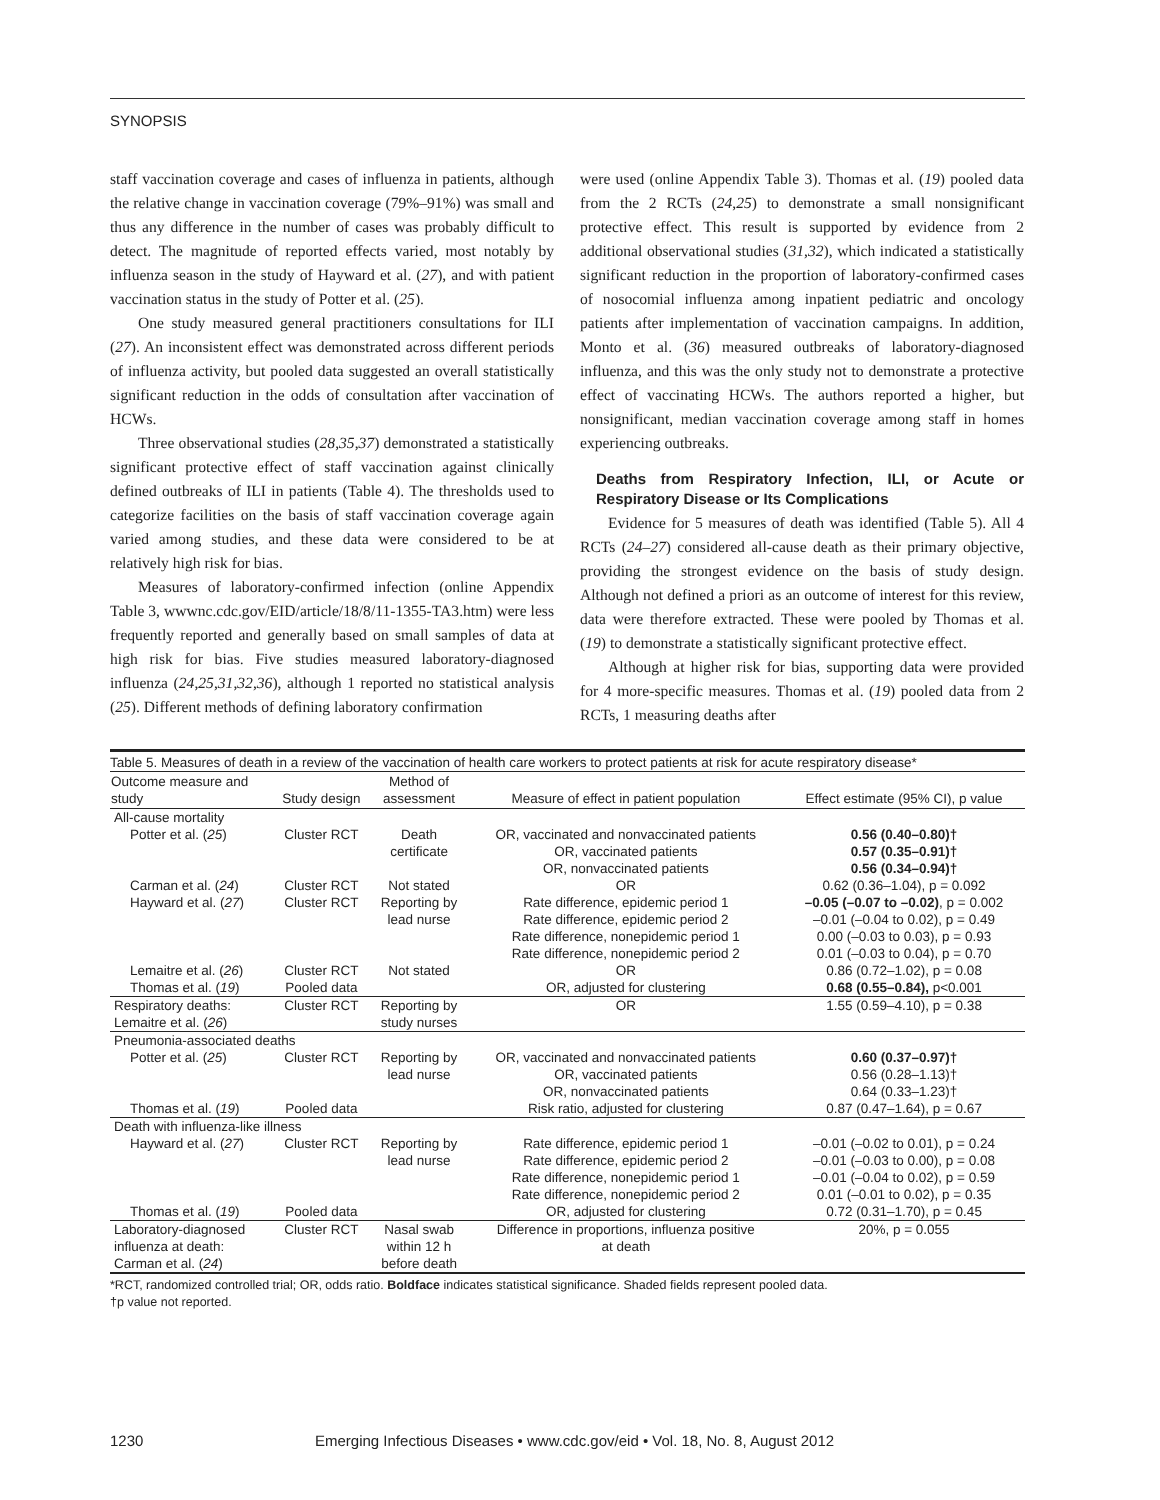SYNOPSIS
staff vaccination coverage and cases of influenza in patients, although the relative change in vaccination coverage (79%–91%) was small and thus any difference in the number of cases was probably difficult to detect. The magnitude of reported effects varied, most notably by influenza season in the study of Hayward et al. (27), and with patient vaccination status in the study of Potter et al. (25).
One study measured general practitioners consultations for ILI (27). An inconsistent effect was demonstrated across different periods of influenza activity, but pooled data suggested an overall statistically significant reduction in the odds of consultation after vaccination of HCWs.
Three observational studies (28,35,37) demonstrated a statistically significant protective effect of staff vaccination against clinically defined outbreaks of ILI in patients (Table 4). The thresholds used to categorize facilities on the basis of staff vaccination coverage again varied among studies, and these data were considered to be at relatively high risk for bias.
Measures of laboratory-confirmed infection (online Appendix Table 3, wwwnc.cdc.gov/EID/article/18/8/11-1355-TA3.htm) were less frequently reported and generally based on small samples of data at high risk for bias. Five studies measured laboratory-diagnosed influenza (24,25,31,32,36), although 1 reported no statistical analysis (25). Different methods of defining laboratory confirmation
were used (online Appendix Table 3). Thomas et al. (19) pooled data from the 2 RCTs (24,25) to demonstrate a small nonsignificant protective effect. This result is supported by evidence from 2 additional observational studies (31,32), which indicated a statistically significant reduction in the proportion of laboratory-confirmed cases of nosocomial influenza among inpatient pediatric and oncology patients after implementation of vaccination campaigns. In addition, Monto et al. (36) measured outbreaks of laboratory-diagnosed influenza, and this was the only study not to demonstrate a protective effect of vaccinating HCWs. The authors reported a higher, but nonsignificant, median vaccination coverage among staff in homes experiencing outbreaks.
Deaths from Respiratory Infection, ILI, or Acute or Respiratory Disease or Its Complications
Evidence for 5 measures of death was identified (Table 5). All 4 RCTs (24–27) considered all-cause death as their primary objective, providing the strongest evidence on the basis of study design. Although not defined a priori as an outcome of interest for this review, data were therefore extracted. These were pooled by Thomas et al. (19) to demonstrate a statistically significant protective effect.
Although at higher risk for bias, supporting data were provided for 4 more-specific measures. Thomas et al. (19) pooled data from 2 RCTs, 1 measuring deaths after
Table 5. Measures of death in a review of the vaccination of health care workers to protect patients at risk for acute respiratory disease*
| Outcome measure and study | Study design | Method of assessment | Measure of effect in patient population | Effect estimate (95% CI), p value |
| --- | --- | --- | --- | --- |
| All-cause mortality | | | | |
| Potter et al. ( 25 ) | Cluster RCT | Death certificate | OR, vaccinated and nonvaccinated patients OR, vaccinated patients OR, nonvaccinated patients | 0.56 (0.40–0.80)† 0.57 (0.35–0.91)† 0.56 (0.34–0.94)† |
| Carman et al. ( 24 ) | Cluster RCT | Not stated | OR | 0.62 (0.36–1.04), p = 0.092 |
| Hayward et al. ( 27 ) | Cluster RCT | Reporting by lead nurse | Rate difference, epidemic period 1 Rate difference, epidemic period 2 Rate difference, nonepidemic period 1 Rate difference, nonepidemic period 2 | –0.05 (–0.07 to –0.02) , p = 0.002 –0.01 (–0.04 to 0.02), p = 0.49 0.00 (–0.03 to 0.03), p = 0.93 0.01 (–0.03 to 0.04), p = 0.70 |
| Lemaitre et al. ( 26 ) | Cluster RCT | Not stated | OR | 0.86 (0.72–1.02), p = 0.08 |
| Thomas et al. ( 19 ) | Pooled data | | OR, adjusted for clustering | 0.68 (0.55–0.84), p<0.001 |
| Respiratory deaths: Lemaitre et al. ( 26 ) | Cluster RCT | Reporting by study nurses | OR | 1.55 (0.59–4.10), p = 0.38 |
| Pneumonia-associated deaths | | | | |
| Potter et al. ( 25 ) | Cluster RCT | Reporting by lead nurse | OR, vaccinated and nonvaccinated patients OR, vaccinated patients OR, nonvaccinated patients | 0.60 (0.37–0.97)† 0.56 (0.28–1.13)† 0.64 (0.33–1.23)† |
| Thomas et al. ( 19 ) | Pooled data | | Risk ratio, adjusted for clustering | 0.87 (0.47–1.64), p = 0.67 |
| Death with influenza-like illness | | | | |
| Hayward et al. ( 27 ) | Cluster RCT | Reporting by lead nurse | Rate difference, epidemic period 1 Rate difference, epidemic period 2 Rate difference, nonepidemic period 1 Rate difference, nonepidemic period 2 | –0.01 (–0.02 to 0.01), p = 0.24 –0.01 (–0.03 to 0.00), p = 0.08 –0.01 (–0.04 to 0.02), p = 0.59 0.01 (–0.01 to 0.02), p = 0.35 |
| Thomas et al. ( 19 ) | Pooled data | | OR, adjusted for clustering | 0.72 (0.31–1.70), p = 0.45 |
| Laboratory-diagnosed influenza at death: Carman et al. ( 24 ) | Cluster RCT | Nasal swab within 12 h before death | Difference in proportions, influenza positive at death | 20%, p = 0.055 |
*RCT, randomized controlled trial; OR, odds ratio. Boldface indicates statistical significance. Shaded fields represent pooled data.
†p value not reported.
1230 Emerging Infectious Diseases • www.cdc.gov/eid • Vol. 18, No. 8, August 2012